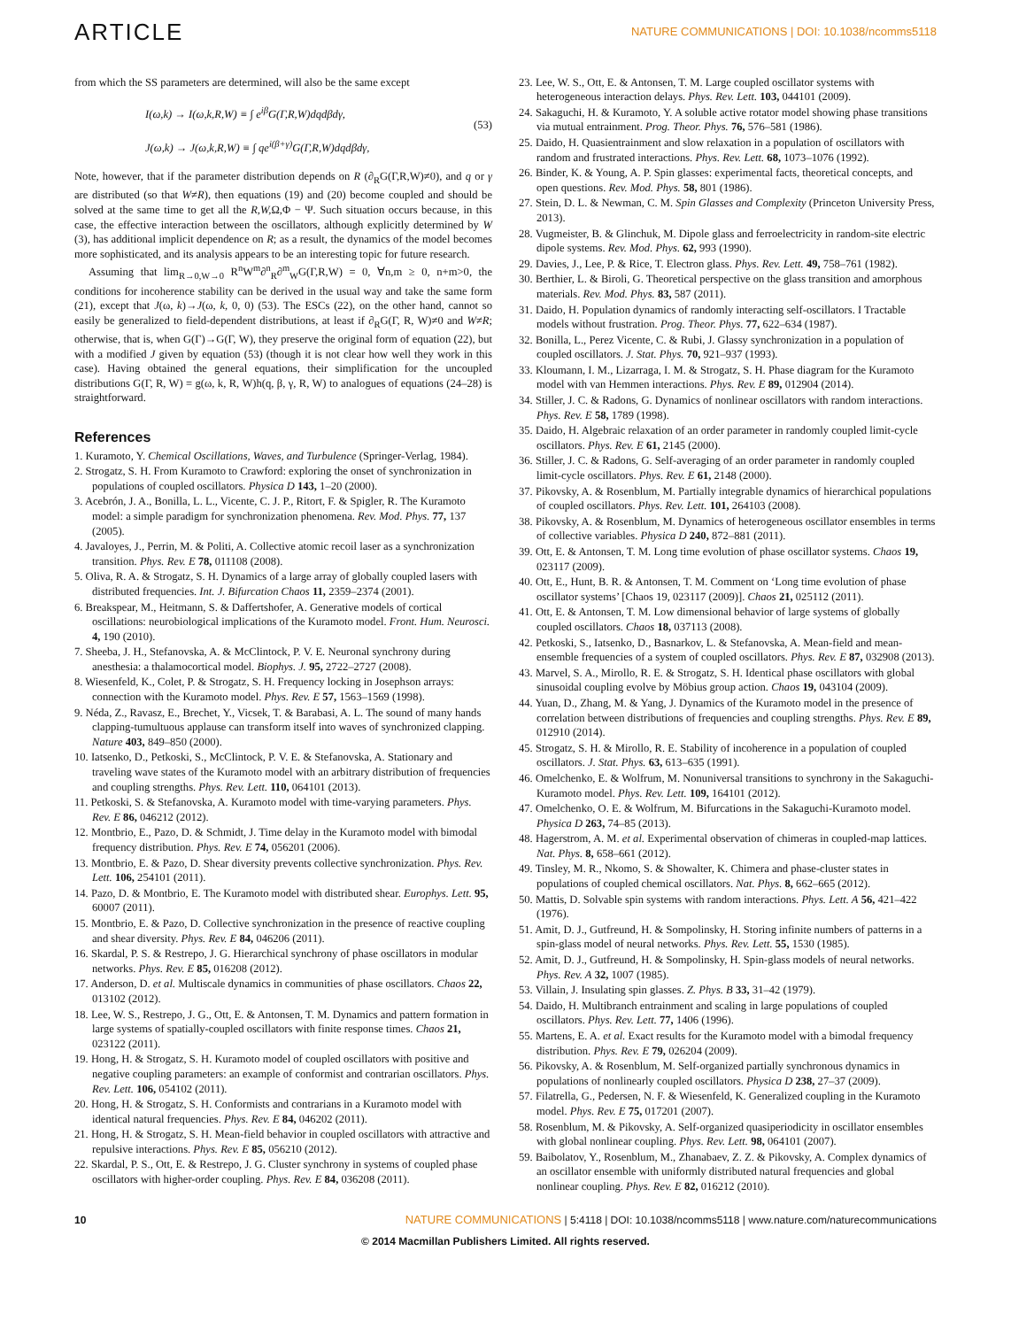ARTICLE NATURE COMMUNICATIONS | DOI: 10.1038/ncomms5118
from which the SS parameters are determined, will also be the same except
I(ω,k) → I(ω,k,R,W) ≡ ∫ e<sup>iβ</sup>G(Γ,R,W)dqdβdγ,
J(ω,k) → J(ω,k,R,W) ≡ ∫ qe<sup>i(β+γ)</sup>G(Γ,R,W)dqdβdγ,
(53)
Note, however, that if the parameter distribution depends on R (∂<sub>R</sub>G(Γ,R,W)≠0), and q or γ are distributed (so that W≠R), then equations (19) and (20) become coupled and should be solved at the same time to get all the R,W, Ω,Φ − Ψ. Such situation occurs because, in this case, the effective interaction between the oscillators, although explicitly determined by W (3), has additional implicit dependence on R; as a result, the dynamics of the model becomes more sophisticated, and its analysis appears to be an interesting topic for future research.
Assuming that lim<sub>R→0,W→0</sub> R<sup>n</sup>W<sup>m</sup>∂<sup>n</sup><sub>R</sub>∂<sup>m</sup><sub>W</sub>G(Γ,R,W) = 0, ∀n,m ≥ 0, n+m>0, the conditions for incoherence stability can be derived in the usual way and take the same form (21), except that J(ω, k)→J(ω, k, 0, 0) (53). The ESCs (22), on the other hand, cannot so easily be generalized to field-dependent distributions, at least if ∂<sub>R</sub>G(Γ, R, W)≠0 and W≠R; otherwise, that is, when G(Γ)→G(Γ, W), they preserve the original form of equation (22), but with a modified J given by equation (53) (though it is not clear how well they work in this case). Having obtained the general equations, their simplification for the uncoupled distributions G(Γ, R, W) = g(ω, k, R, W)h(q, β, γ, R, W) to analogues of equations (24–28) is straightforward.
References
1. Kuramoto, Y. Chemical Oscillations, Waves, and Turbulence (Springer-Verlag, 1984).
2. Strogatz, S. H. From Kuramoto to Crawford: exploring the onset of synchronization in populations of coupled oscillators. Physica D 143, 1–20 (2000).
3. Acebrón, J. A., Bonilla, L. L., Vicente, C. J. P., Ritort, F. & Spigler, R. The Kuramoto model: a simple paradigm for synchronization phenomena. Rev. Mod. Phys. 77, 137 (2005).
4. Javaloyes, J., Perrin, M. & Politi, A. Collective atomic recoil laser as a synchronization transition. Phys. Rev. E 78, 011108 (2008).
5. Oliva, R. A. & Strogatz, S. H. Dynamics of a large array of globally coupled lasers with distributed frequencies. Int. J. Bifurcation Chaos 11, 2359–2374 (2001).
6. Breakspear, M., Heitmann, S. & Daffertshofer, A. Generative models of cortical oscillations: neurobiological implications of the Kuramoto model. Front. Hum. Neurosci. 4, 190 (2010).
7. Sheeba, J. H., Stefanovska, A. & McClintock, P. V. E. Neuronal synchrony during anesthesia: a thalamocortical model. Biophys. J. 95, 2722–2727 (2008).
8. Wiesenfeld, K., Colet, P. & Strogatz, S. H. Frequency locking in Josephson arrays: connection with the Kuramoto model. Phys. Rev. E 57, 1563–1569 (1998).
9. Néda, Z., Ravasz, E., Brechet, Y., Vicsek, T. & Barabasi, A. L. The sound of many hands clapping-tumultuous applause can transform itself into waves of synchronized clapping. Nature 403, 849–850 (2000).
10. Iatsenko, D., Petkoski, S., McClintock, P. V. E. & Stefanovska, A. Stationary and traveling wave states of the Kuramoto model with an arbitrary distribution of frequencies and coupling strengths. Phys. Rev. Lett. 110, 064101 (2013).
11. Petkoski, S. & Stefanovska, A. Kuramoto model with time-varying parameters. Phys. Rev. E 86, 046212 (2012).
12. Montbrio, E., Pazo, D. & Schmidt, J. Time delay in the Kuramoto model with bimodal frequency distribution. Phys. Rev. E 74, 056201 (2006).
13. Montbrio, E. & Pazo, D. Shear diversity prevents collective synchronization. Phys. Rev. Lett. 106, 254101 (2011).
14. Pazo, D. & Montbrio, E. The Kuramoto model with distributed shear. Europhys. Lett. 95, 60007 (2011).
15. Montbrio, E. & Pazo, D. Collective synchronization in the presence of reactive coupling and shear diversity. Phys. Rev. E 84, 046206 (2011).
16. Skardal, P. S. & Restrepo, J. G. Hierarchical synchrony of phase oscillators in modular networks. Phys. Rev. E 85, 016208 (2012).
17. Anderson, D. et al. Multiscale dynamics in communities of phase oscillators. Chaos 22, 013102 (2012).
18. Lee, W. S., Restrepo, J. G., Ott, E. & Antonsen, T. M. Dynamics and pattern formation in large systems of spatially-coupled oscillators with finite response times. Chaos 21, 023122 (2011).
19. Hong, H. & Strogatz, S. H. Kuramoto model of coupled oscillators with positive and negative coupling parameters: an example of conformist and contrarian oscillators. Phys. Rev. Lett. 106, 054102 (2011).
20. Hong, H. & Strogatz, S. H. Conformists and contrarians in a Kuramoto model with identical natural frequencies. Phys. Rev. E 84, 046202 (2011).
21. Hong, H. & Strogatz, S. H. Mean-field behavior in coupled oscillators with attractive and repulsive interactions. Phys. Rev. E 85, 056210 (2012).
22. Skardal, P. S., Ott, E. & Restrepo, J. G. Cluster synchrony in systems of coupled phase oscillators with higher-order coupling. Phys. Rev. E 84, 036208 (2011).
23. Lee, W. S., Ott, E. & Antonsen, T. M. Large coupled oscillator systems with heterogeneous interaction delays. Phys. Rev. Lett. 103, 044101 (2009).
24. Sakaguchi, H. & Kuramoto, Y. A soluble active rotator model showing phase transitions via mutual entrainment. Prog. Theor. Phys. 76, 576–581 (1986).
25. Daido, H. Quasientrainment and slow relaxation in a population of oscillators with random and frustrated interactions. Phys. Rev. Lett. 68, 1073–1076 (1992).
26. Binder, K. & Young, A. P. Spin glasses: experimental facts, theoretical concepts, and open questions. Rev. Mod. Phys. 58, 801 (1986).
27. Stein, D. L. & Newman, C. M. Spin Glasses and Complexity (Princeton University Press, 2013).
28. Vugmeister, B. & Glinchuk, M. Dipole glass and ferroelectricity in random-site electric dipole systems. Rev. Mod. Phys. 62, 993 (1990).
29. Davies, J., Lee, P. & Rice, T. Electron glass. Phys. Rev. Lett. 49, 758–761 (1982).
30. Berthier, L. & Biroli, G. Theoretical perspective on the glass transition and amorphous materials. Rev. Mod. Phys. 83, 587 (2011).
31. Daido, H. Population dynamics of randomly interacting self-oscillators. I Tractable models without frustration. Prog. Theor. Phys. 77, 622–634 (1987).
32. Bonilla, L., Perez Vicente, C. & Rubi, J. Glassy synchronization in a population of coupled oscillators. J. Stat. Phys. 70, 921–937 (1993).
33. Kloumann, I. M., Lizarraga, I. M. & Strogatz, S. H. Phase diagram for the Kuramoto model with van Hemmen interactions. Phys. Rev. E 89, 012904 (2014).
34. Stiller, J. C. & Radons, G. Dynamics of nonlinear oscillators with random interactions. Phys. Rev. E 58, 1789 (1998).
35. Daido, H. Algebraic relaxation of an order parameter in randomly coupled limit-cycle oscillators. Phys. Rev. E 61, 2145 (2000).
36. Stiller, J. C. & Radons, G. Self-averaging of an order parameter in randomly coupled limit-cycle oscillators. Phys. Rev. E 61, 2148 (2000).
37. Pikovsky, A. & Rosenblum, M. Partially integrable dynamics of hierarchical populations of coupled oscillators. Phys. Rev. Lett. 101, 264103 (2008).
38. Pikovsky, A. & Rosenblum, M. Dynamics of heterogeneous oscillator ensembles in terms of collective variables. Physica D 240, 872–881 (2011).
39. Ott, E. & Antonsen, T. M. Long time evolution of phase oscillator systems. Chaos 19, 023117 (2009).
40. Ott, E., Hunt, B. R. & Antonsen, T. M. Comment on ‘Long time evolution of phase oscillator systems’ [Chaos 19, 023117 (2009)]. Chaos 21, 025112 (2011).
41. Ott, E. & Antonsen, T. M. Low dimensional behavior of large systems of globally coupled oscillators. Chaos 18, 037113 (2008).
42. Petkoski, S., Iatsenko, D., Basnarkov, L. & Stefanovska, A. Mean-field and mean-ensemble frequencies of a system of coupled oscillators. Phys. Rev. E 87, 032908 (2013).
43. Marvel, S. A., Mirollo, R. E. & Strogatz, S. H. Identical phase oscillators with global sinusoidal coupling evolve by Möbius group action. Chaos 19, 043104 (2009).
44. Yuan, D., Zhang, M. & Yang, J. Dynamics of the Kuramoto model in the presence of correlation between distributions of frequencies and coupling strengths. Phys. Rev. E 89, 012910 (2014).
45. Strogatz, S. H. & Mirollo, R. E. Stability of incoherence in a population of coupled oscillators. J. Stat. Phys. 63, 613–635 (1991).
46. Omelchenko, E. & Wolfrum, M. Nonuniversal transitions to synchrony in the Sakaguchi-Kuramoto model. Phys. Rev. Lett. 109, 164101 (2012).
47. Omelchenko, O. E. & Wolfrum, M. Bifurcations in the Sakaguchi-Kuramoto model. Physica D 263, 74–85 (2013).
48. Hagerstrom, A. M. et al. Experimental observation of chimeras in coupled-map lattices. Nat. Phys. 8, 658–661 (2012).
49. Tinsley, M. R., Nkomo, S. & Showalter, K. Chimera and phase-cluster states in populations of coupled chemical oscillators. Nat. Phys. 8, 662–665 (2012).
50. Mattis, D. Solvable spin systems with random interactions. Phys. Lett. A 56, 421–422 (1976).
51. Amit, D. J., Gutfreund, H. & Sompolinsky, H. Storing infinite numbers of patterns in a spin-glass model of neural networks. Phys. Rev. Lett. 55, 1530 (1985).
52. Amit, D. J., Gutfreund, H. & Sompolinsky, H. Spin-glass models of neural networks. Phys. Rev. A 32, 1007 (1985).
53. Villain, J. Insulating spin glasses. Z. Phys. B 33, 31–42 (1979).
54. Daido, H. Multibranch entrainment and scaling in large populations of coupled oscillators. Phys. Rev. Lett. 77, 1406 (1996).
55. Martens, E. A. et al. Exact results for the Kuramoto model with a bimodal frequency distribution. Phys. Rev. E 79, 026204 (2009).
56. Pikovsky, A. & Rosenblum, M. Self-organized partially synchronous dynamics in populations of nonlinearly coupled oscillators. Physica D 238, 27–37 (2009).
57. Filatrella, G., Pedersen, N. F. & Wiesenfeld, K. Generalized coupling in the Kuramoto model. Phys. Rev. E 75, 017201 (2007).
58. Rosenblum, M. & Pikovsky, A. Self-organized quasiperiodicity in oscillator ensembles with global nonlinear coupling. Phys. Rev. Lett. 98, 064101 (2007).
59. Baibolatov, Y., Rosenblum, M., Zhanabaev, Z. Z. & Pikovsky, A. Complex dynamics of an oscillator ensemble with uniformly distributed natural frequencies and global nonlinear coupling. Phys. Rev. E 82, 016212 (2010).
10 NATURE COMMUNICATIONS | 5:4118 | DOI: 10.1038/ncomms5118 | www.nature.com/naturecommunications
© 2014 Macmillan Publishers Limited. All rights reserved.